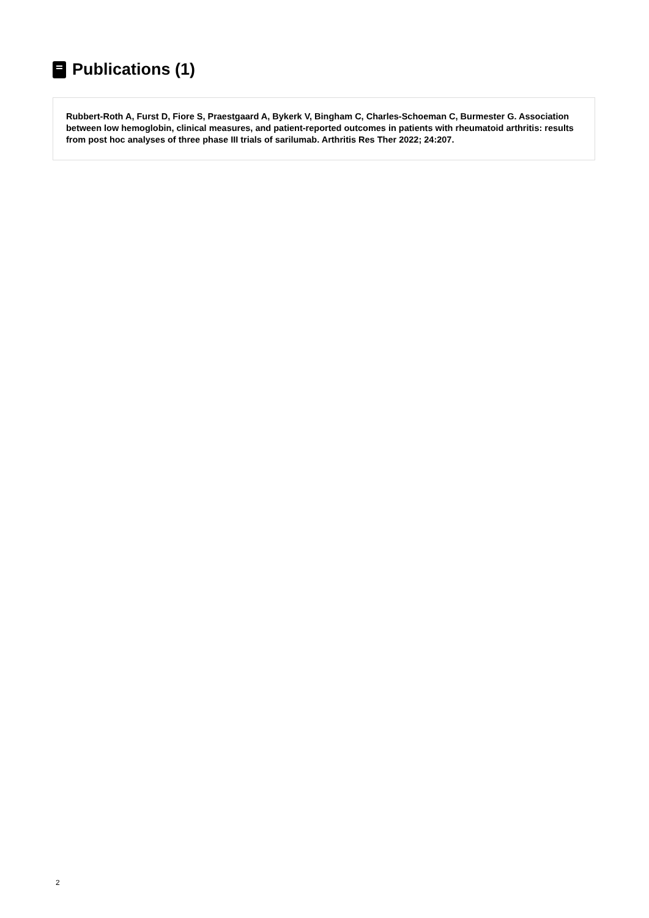Publications (1)
Rubbert-Roth A, Furst D, Fiore S, Praestgaard A, Bykerk V, Bingham C, Charles-Schoeman C, Burmester G. Association between low hemoglobin, clinical measures, and patient-reported outcomes in patients with rheumatoid arthritis: results from post hoc analyses of three phase III trials of sarilumab. Arthritis Res Ther 2022; 24:207.
2